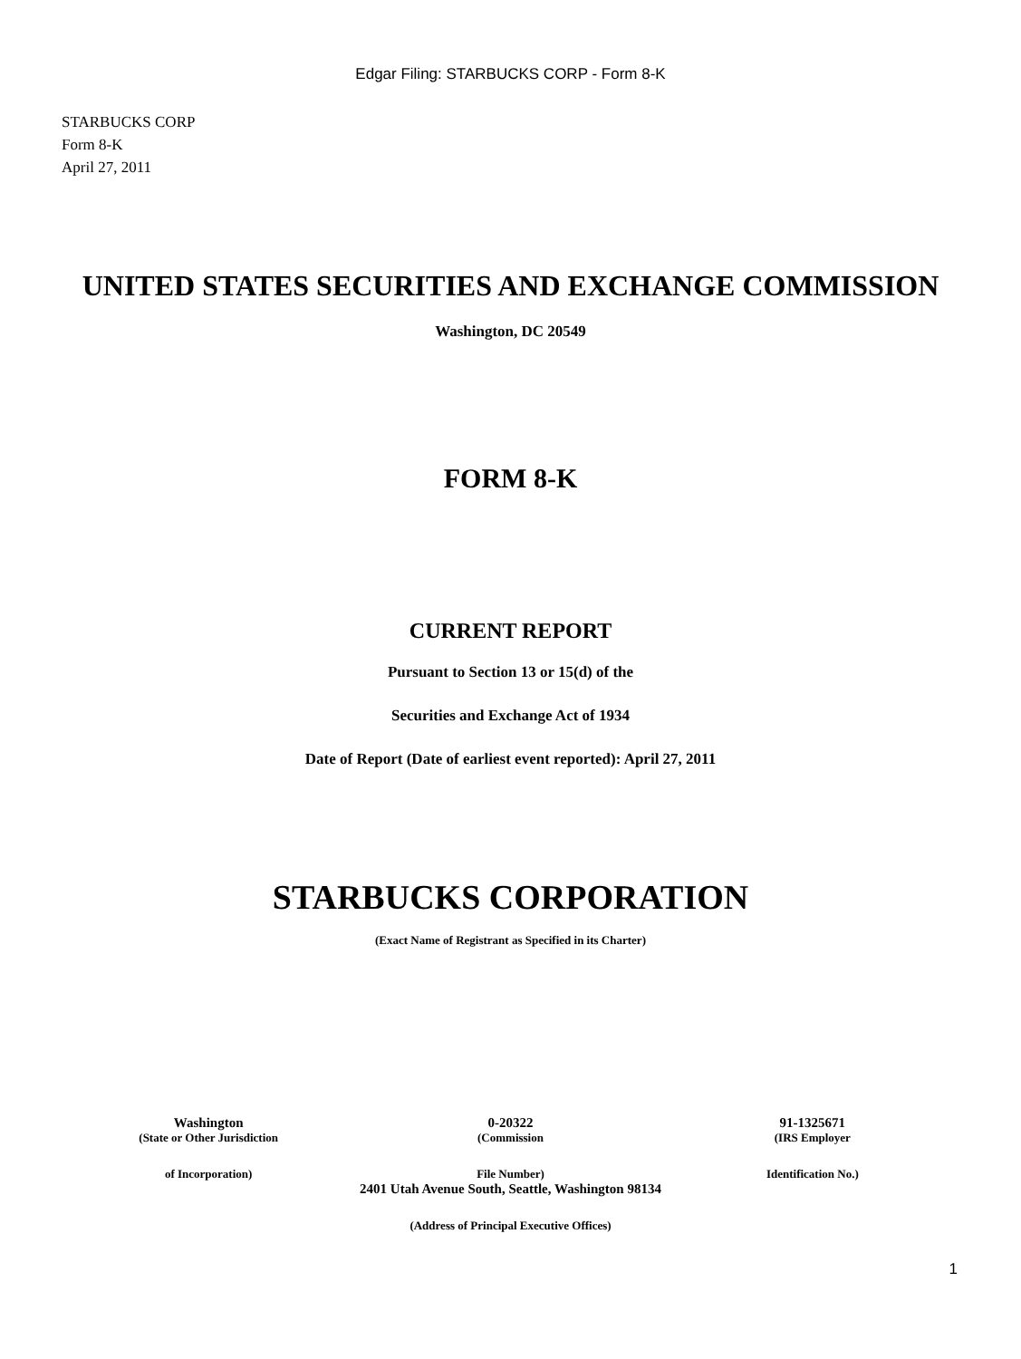Edgar Filing: STARBUCKS CORP - Form 8-K
STARBUCKS CORP
Form 8-K
April 27, 2011
UNITED STATES SECURITIES AND EXCHANGE COMMISSION
Washington, DC 20549
FORM 8-K
CURRENT REPORT
Pursuant to Section 13 or 15(d) of the
Securities and Exchange Act of 1934
Date of Report (Date of earliest event reported): April 27, 2011
STARBUCKS CORPORATION
(Exact Name of Registrant as Specified in its Charter)
| Washington | 0-20322 | 91-1325671 |
| (State or Other Jurisdiction | (Commission | (IRS Employer |
| of Incorporation) | File Number) | Identification No.) |
2401 Utah Avenue South, Seattle, Washington 98134
(Address of Principal Executive Offices)
1